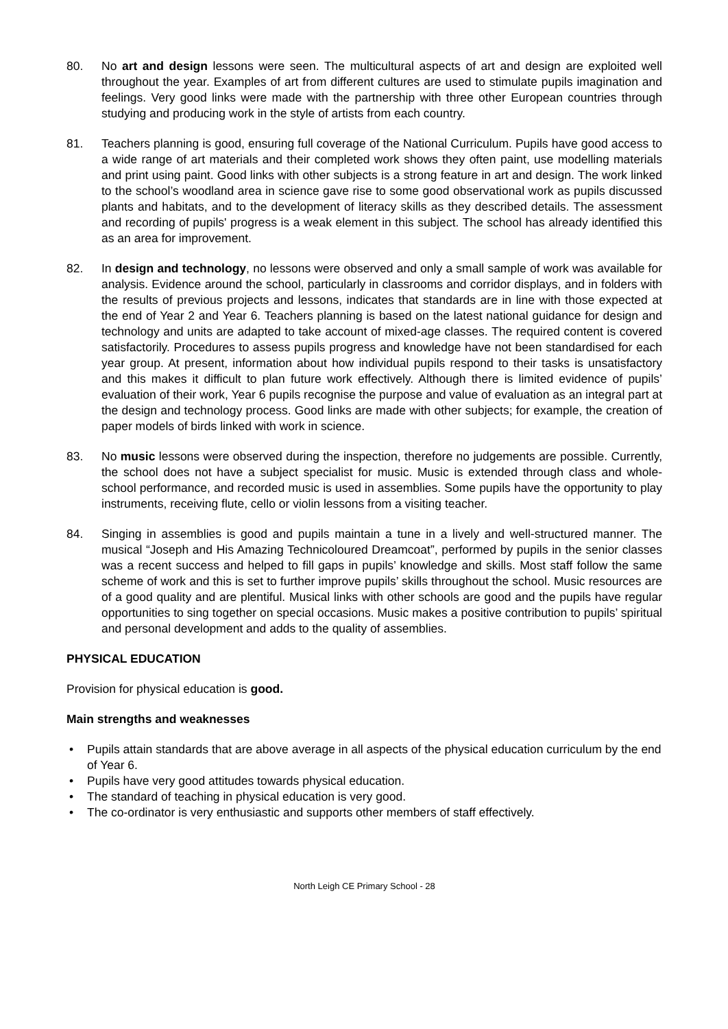80. No art and design lessons were seen. The multicultural aspects of art and design are exploited well throughout the year. Examples of art from different cultures are used to stimulate pupils imagination and feelings. Very good links were made with the partnership with three other European countries through studying and producing work in the style of artists from each country.
81. Teachers planning is good, ensuring full coverage of the National Curriculum. Pupils have good access to a wide range of art materials and their completed work shows they often paint, use modelling materials and print using paint. Good links with other subjects is a strong feature in art and design. The work linked to the school’s woodland area in science gave rise to some good observational work as pupils discussed plants and habitats, and to the development of literacy skills as they described details. The assessment and recording of pupils' progress is a weak element in this subject. The school has already identified this as an area for improvement.
82. In design and technology, no lessons were observed and only a small sample of work was available for analysis. Evidence around the school, particularly in classrooms and corridor displays, and in folders with the results of previous projects and lessons, indicates that standards are in line with those expected at the end of Year 2 and Year 6. Teachers planning is based on the latest national guidance for design and technology and units are adapted to take account of mixed-age classes. The required content is covered satisfactorily. Procedures to assess pupils progress and knowledge have not been standardised for each year group. At present, information about how individual pupils respond to their tasks is unsatisfactory and this makes it difficult to plan future work effectively. Although there is limited evidence of pupils’ evaluation of their work, Year 6 pupils recognise the purpose and value of evaluation as an integral part at the design and technology process. Good links are made with other subjects; for example, the creation of paper models of birds linked with work in science.
83. No music lessons were observed during the inspection, therefore no judgements are possible. Currently, the school does not have a subject specialist for music. Music is extended through class and whole-school performance, and recorded music is used in assemblies. Some pupils have the opportunity to play instruments, receiving flute, cello or violin lessons from a visiting teacher.
84. Singing in assemblies is good and pupils maintain a tune in a lively and well-structured manner. The musical “Joseph and His Amazing Technicoloured Dreamcoat”, performed by pupils in the senior classes was a recent success and helped to fill gaps in pupils’ knowledge and skills. Most staff follow the same scheme of work and this is set to further improve pupils’ skills throughout the school. Music resources are of a good quality and are plentiful. Musical links with other schools are good and the pupils have regular opportunities to sing together on special occasions. Music makes a positive contribution to pupils’ spiritual and personal development and adds to the quality of assemblies.
PHYSICAL EDUCATION
Provision for physical education is good.
Main strengths and weaknesses
• Pupils attain standards that are above average in all aspects of the physical education curriculum by the end of Year 6.
• Pupils have very good attitudes towards physical education.
• The standard of teaching in physical education is very good.
• The co-ordinator is very enthusiastic and supports other members of staff effectively.
North Leigh CE Primary School - 28